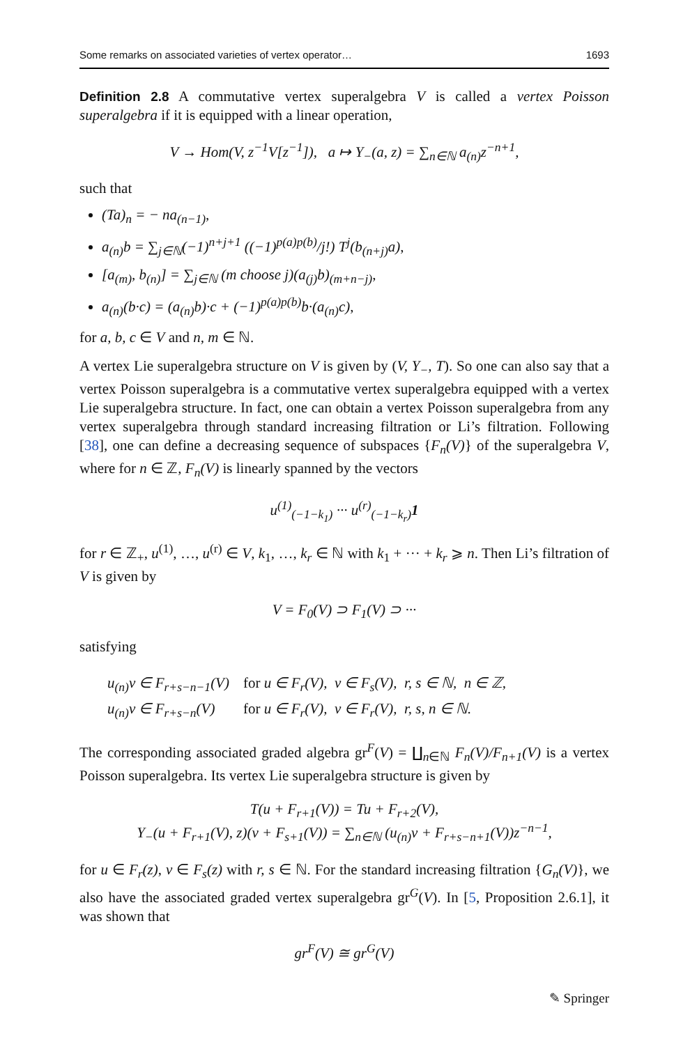Some remarks on associated varieties of vertex operator… 1693
Definition 2.8 A commutative vertex superalgebra V is called a vertex Poisson superalgebra if it is equipped with a linear operation,
V → Hom(V, z<sup>−1</sup>V[z<sup>−1</sup>]), a ↦ Y<sub>−</sub>(a, z) = ∑<sub>n∈ℕ</sub> a<sub>(n)</sub>z<sup>−n+1</sup>,
such that
(Ta)<sub>n</sub> = − na<sub>(n−1)</sub>,
a<sub>(n)</sub>b = ∑<sub>j∈ℕ</sub>(−1)<sup>n+j+1</sup> ((−1)<sup>p(a)p(b)</sup>/j!) T<sup>j</sup>(b<sub>(n+j)</sub>a),
[a<sub>(m)</sub>, b<sub>(n)</sub>] = ∑<sub>j∈ℕ</sub> (m choose j)(a<sub>(j)</sub>b)<sub>(m+n−j)</sub>,
a<sub>(n)</sub>(b·c) = (a<sub>(n)</sub>b)·c + (−1)<sup>p(a)p(b)</sup>b·(a<sub>(n)</sub>c),
for a, b, c ∈ V and n, m ∈ ℕ.
A vertex Lie superalgebra structure on V is given by (V, Y<sub>−</sub>, T). So one can also say that a vertex Poisson superalgebra is a commutative vertex superalgebra equipped with a vertex Lie superalgebra structure. In fact, one can obtain a vertex Poisson superalgebra from any vertex superalgebra through standard increasing filtration or Li’s filtration. Following [38], one can define a decreasing sequence of subspaces {F<sub>n</sub>(V)} of the superalgebra V, where for n ∈ ℤ, F<sub>n</sub>(V) is linearly spanned by the vectors
u<sup>(1)</sup><sub>(−1−k<sub>1</sub>)</sub> ··· u<sup>(r)</sup><sub>(−1−k<sub>r</sub>)</sub>1
for r ∈ ℤ<sub>+</sub>, u<sup>(1)</sup>, …, u<sup>(r)</sup> ∈ V, k<sub>1</sub>, …, k<sub>r</sub> ∈ ℕ with k<sub>1</sub> + ··· + k<sub>r</sub> ⩾ n. Then Li’s filtration of V is given by
V = F<sub>0</sub>(V) ⊃ F<sub>1</sub>(V) ⊃ ···
satisfying
| u<sub>(n)</sub>v ∈ F<sub>r+s−n−1</sub>(V) | for u ∈ F<sub>r</sub>(V), v ∈ F<sub>s</sub>(V), r, s ∈ ℕ, n ∈ ℤ, |
| u<sub>(n)</sub>v ∈ F<sub>r+s−n</sub>(V) | for u ∈ F<sub>r</sub>(V), v ∈ F<sub>r</sub>(V), r, s, n ∈ ℕ. |
The corresponding associated graded algebra gr<sup>F</sup>(V) = ∐<sub>n∈ℕ</sub> F<sub>n</sub>(V)/F<sub>n+1</sub>(V) is a vertex Poisson superalgebra. Its vertex Lie superalgebra structure is given by
T(u + F<sub>r+1</sub>(V)) = Tu + F<sub>r+2</sub>(V),
Y<sub>−</sub>(u + F<sub>r+1</sub>(V), z)(v + F<sub>s+1</sub>(V)) = ∑<sub>n∈ℕ</sub> (u<sub>(n)</sub>v + F<sub>r+s−n+1</sub>(V))z<sup>−n−1</sup>,
for u ∈ F<sub>r</sub>(z), v ∈ F<sub>s</sub>(z) with r, s ∈ ℕ. For the standard increasing filtration {G<sub>n</sub>(V)}, we also have the associated graded vertex superalgebra gr<sup>G</sup>(V). In [5, Proposition 2.6.1], it was shown that
gr<sup>F</sup>(V) ≅ gr<sup>G</sup>(V)
✎ Springer